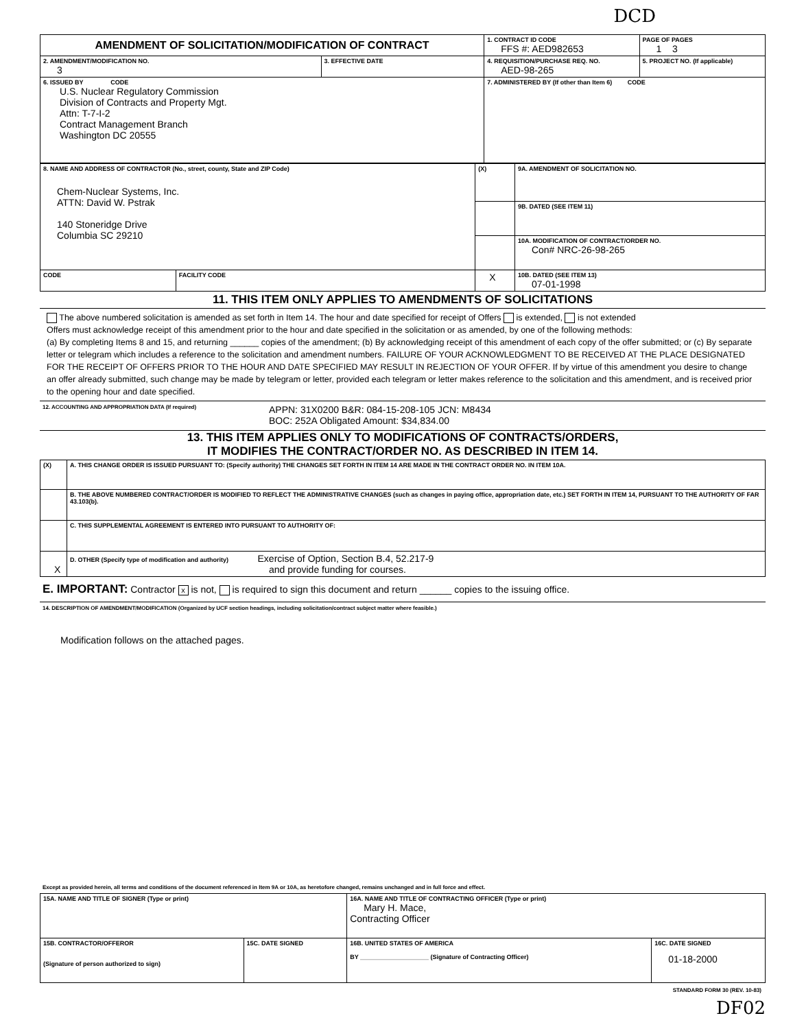DCD
| AMENDMENT OF SOLICITATION/MODIFICATION OF CONTRACT | | | 1. CONTRACT ID CODE FFS #: AED982653 | PAGE OF PAGES 1 3 |
| 2. AMENDMENT/MODIFICATION NO. 3 | 3. EFFECTIVE DATE | 4. REQUISITION/PURCHASE REQ. NO. AED-98-265 | | 5. PROJECT NO. (If applicable) |
| 6. ISSUED BY CODE U.S. Nuclear Regulatory Commission Division of Contracts and Property Mgt. Attn: T-7-I-2 Contract Management Branch Washington DC 20555 | | 7. ADMINISTERED BY (If other than Item 6) CODE | | |
| 8. NAME AND ADDRESS OF CONTRACTOR (No., street, county, State and ZIP Code) Chem-Nuclear Systems, Inc. ATTN: David W. Pstrak 140 Stoneridge Drive Columbia SC 29210 | | (X) | 9A. AMENDMENT OF SOLICITATION NO. |
| | | | 9B. DATED (SEE ITEM 11) |
| | | | 10A. MODIFICATION OF CONTRACT/ORDER NO. Con# NRC-26-98-265 |
| | | X | 10B. DATED (SEE ITEM 13) 07-01-1998 |
| CODE | FACILITY CODE | | |
11. THIS ITEM ONLY APPLIES TO AMENDMENTS OF SOLICITATIONS
The above numbered solicitation is amended as set forth in Item 14. The hour and date specified for receipt of Offers is extended, is not extended
Offers must acknowledge receipt of this amendment prior to the hour and date specified in the solicitation or as amended, by one of the following methods:
(a) By completing Items 8 and 15, and returning ______ copies of the amendment; (b) By acknowledging receipt of this amendment of each copy of the offer submitted; or (c) By separate letter or telegram which includes a reference to the solicitation and amendment numbers. FAILURE OF YOUR ACKNOWLEDGMENT TO BE RECEIVED AT THE PLACE DESIGNATED FOR THE RECEIPT OF OFFERS PRIOR TO THE HOUR AND DATE SPECIFIED MAY RESULT IN REJECTION OF YOUR OFFER. If by virtue of this amendment you desire to change an offer already submitted, such change may be made by telegram or letter, provided each telegram or letter makes reference to the solicitation and this amendment, and is received prior to the opening hour and date specified.
12. ACCOUNTING AND APPROPRIATION DATA (If required) APPN: 31X0200 B&R: 084-15-208-105 JCN: M8434
BOC: 252A Obligated Amount: $34,834.00
13. THIS ITEM APPLIES ONLY TO MODIFICATIONS OF CONTRACTS/ORDERS,
IT MODIFIES THE CONTRACT/ORDER NO. AS DESCRIBED IN ITEM 14.
| (X) | A. THIS CHANGE ORDER IS ISSUED PURSUANT TO: (Specify authority) THE CHANGES SET FORTH IN ITEM 14 ARE MADE IN THE CONTRACT ORDER NO. IN ITEM 10A. |
| | B. THE ABOVE NUMBERED CONTRACT/ORDER IS MODIFIED TO REFLECT THE ADMINISTRATIVE CHANGES (such as changes in paying office, appropriation date, etc.) SET FORTH IN ITEM 14, PURSUANT TO THE AUTHORITY OF FAR 43.103(b). |
| | C. THIS SUPPLEMENTAL AGREEMENT IS ENTERED INTO PURSUANT TO AUTHORITY OF: |
| X | D. OTHER (Specify type of modification and authority) Exercise of Option, Section B.4, 52.217-9 and provide funding for courses. |
E. IMPORTANT: Contractor x is not, is required to sign this document and return ______ copies to the issuing office.
14. DESCRIPTION OF AMENDMENT/MODIFICATION (Organized by UCF section headings, including solicitation/contract subject matter where feasible.)
Modification follows on the attached pages.
Except as provided herein, all terms and conditions of the document referenced in Item 9A or 10A, as heretofore changed, remains unchanged and in full force and effect.
| 15A. NAME AND TITLE OF SIGNER (Type or print) | | 16A. NAME AND TITLE OF CONTRACTING OFFICER (Type or print) Mary H. Mace, Contracting Officer | |
| 15B. CONTRACTOR/OFFEROR (Signature of person authorized to sign) | 15C. DATE SIGNED | 16B. UNITED STATES OF AMERICA BY ____________________ (Signature of Contracting Officer) | 16C. DATE SIGNED 01-18-2000 |
STANDARD FORM 30 (REV. 10-83)
DF02